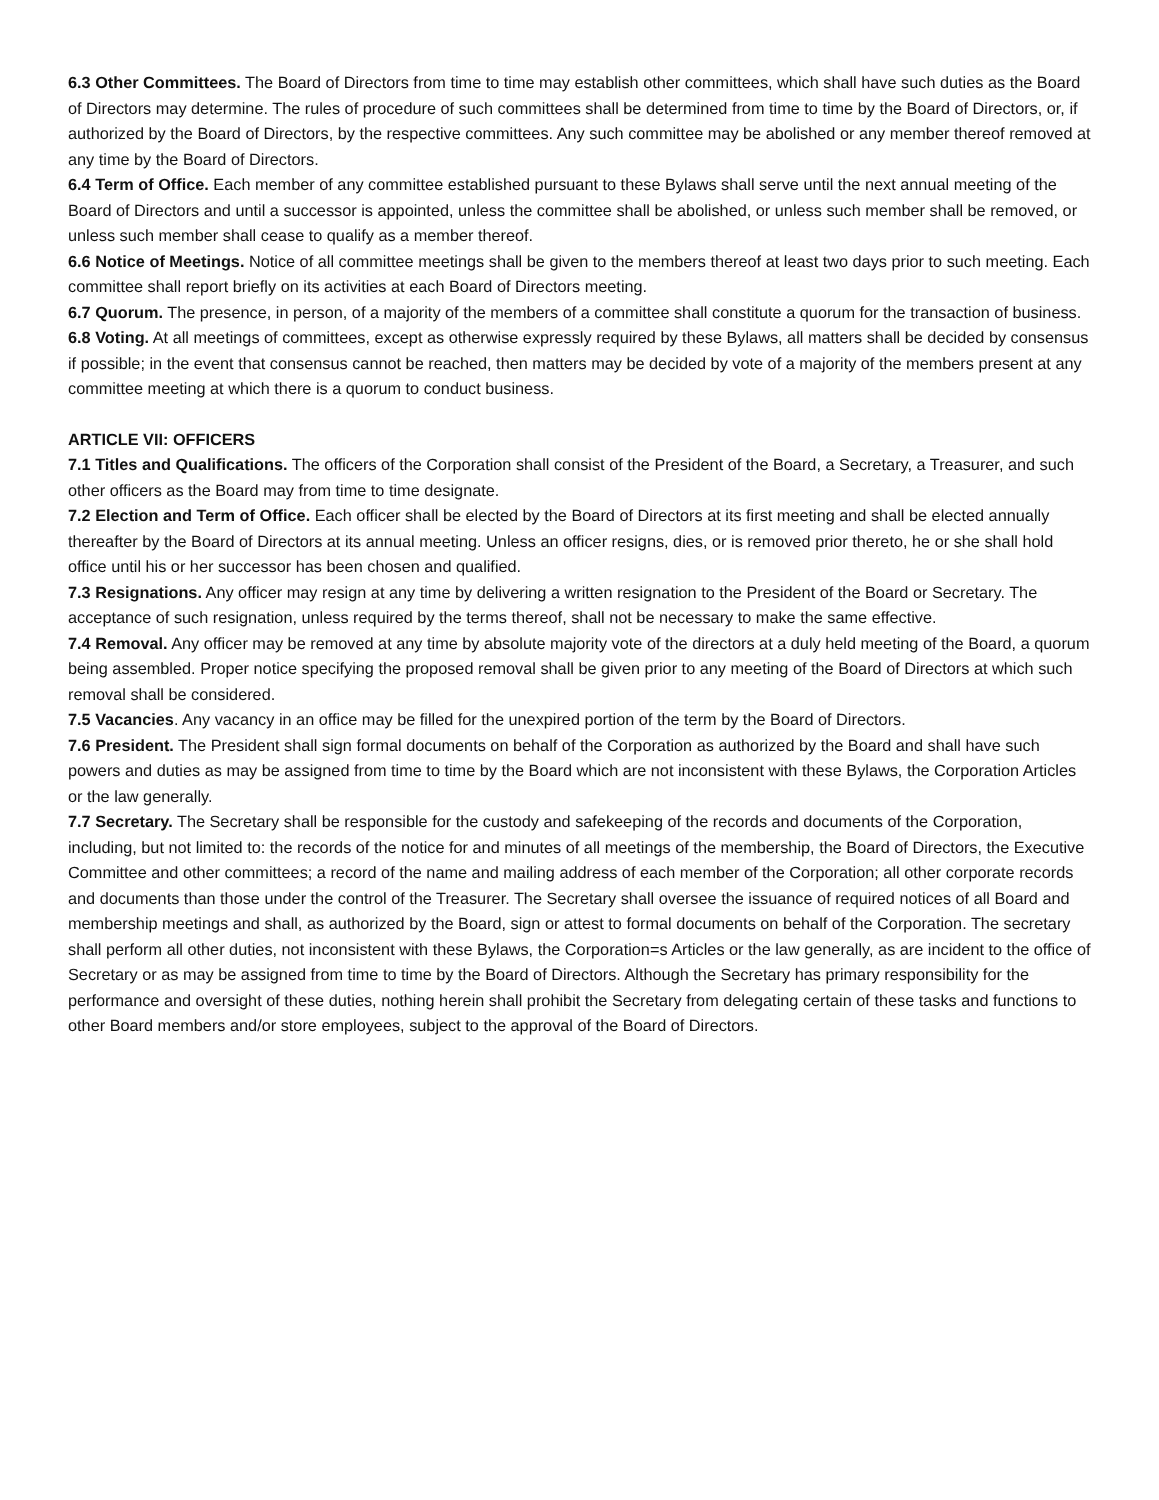6.3 Other Committees. The Board of Directors from time to time may establish other committees, which shall have such duties as the Board of Directors may determine. The rules of procedure of such committees shall be determined from time to time by the Board of Directors, or, if authorized by the Board of Directors, by the respective committees. Any such committee may be abolished or any member thereof removed at any time by the Board of Directors.
6.4 Term of Office. Each member of any committee established pursuant to these Bylaws shall serve until the next annual meeting of the Board of Directors and until a successor is appointed, unless the committee shall be abolished, or unless such member shall be removed, or unless such member shall cease to qualify as a member thereof.
6.6 Notice of Meetings. Notice of all committee meetings shall be given to the members thereof at least two days prior to such meeting. Each committee shall report briefly on its activities at each Board of Directors meeting.
6.7 Quorum. The presence, in person, of a majority of the members of a committee shall constitute a quorum for the transaction of business.
6.8 Voting. At all meetings of committees, except as otherwise expressly required by these Bylaws, all matters shall be decided by consensus if possible; in the event that consensus cannot be reached, then matters may be decided by vote of a majority of the members present at any committee meeting at which there is a quorum to conduct business.
ARTICLE VII: OFFICERS
7.1 Titles and Qualifications. The officers of the Corporation shall consist of the President of the Board, a Secretary, a Treasurer, and such other officers as the Board may from time to time designate.
7.2 Election and Term of Office. Each officer shall be elected by the Board of Directors at its first meeting and shall be elected annually thereafter by the Board of Directors at its annual meeting. Unless an officer resigns, dies, or is removed prior thereto, he or she shall hold office until his or her successor has been chosen and qualified.
7.3 Resignations. Any officer may resign at any time by delivering a written resignation to the President of the Board or Secretary. The acceptance of such resignation, unless required by the terms thereof, shall not be necessary to make the same effective.
7.4 Removal. Any officer may be removed at any time by absolute majority vote of the directors at a duly held meeting of the Board, a quorum being assembled. Proper notice specifying the proposed removal shall be given prior to any meeting of the Board of Directors at which such removal shall be considered.
7.5 Vacancies. Any vacancy in an office may be filled for the unexpired portion of the term by the Board of Directors.
7.6 President. The President shall sign formal documents on behalf of the Corporation as authorized by the Board and shall have such powers and duties as may be assigned from time to time by the Board which are not inconsistent with these Bylaws, the Corporation Articles or the law generally.
7.7 Secretary. The Secretary shall be responsible for the custody and safekeeping of the records and documents of the Corporation, including, but not limited to: the records of the notice for and minutes of all meetings of the membership, the Board of Directors, the Executive Committee and other committees; a record of the name and mailing address of each member of the Corporation; all other corporate records and documents than those under the control of the Treasurer. The Secretary shall oversee the issuance of required notices of all Board and membership meetings and shall, as authorized by the Board, sign or attest to formal documents on behalf of the Corporation. The secretary shall perform all other duties, not inconsistent with these Bylaws, the Corporation=s Articles or the law generally, as are incident to the office of Secretary or as may be assigned from time to time by the Board of Directors. Although the Secretary has primary responsibility for the performance and oversight of these duties, nothing herein shall prohibit the Secretary from delegating certain of these tasks and functions to other Board members and/or store employees, subject to the approval of the Board of Directors.